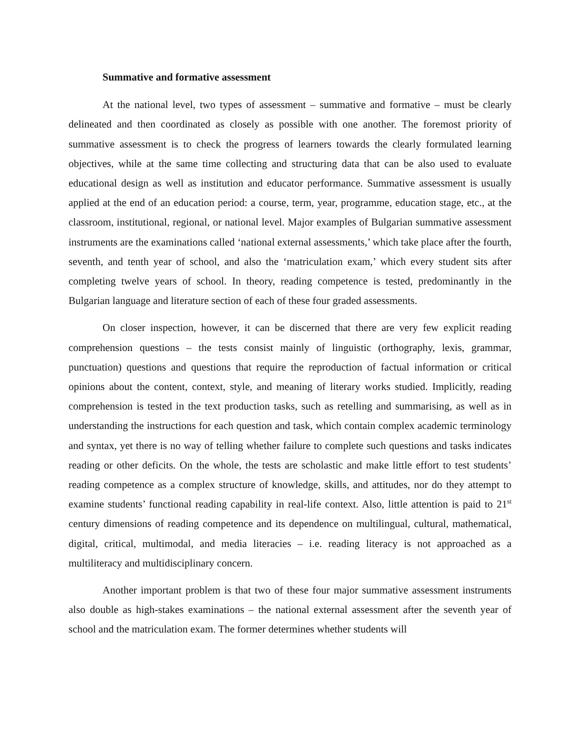Summative and formative assessment
At the national level, two types of assessment – summative and formative – must be clearly delineated and then coordinated as closely as possible with one another. The foremost priority of summative assessment is to check the progress of learners towards the clearly formulated learning objectives, while at the same time collecting and structuring data that can be also used to evaluate educational design as well as institution and educator performance. Summative assessment is usually applied at the end of an education period: a course, term, year, programme, education stage, etc., at the classroom, institutional, regional, or national level. Major examples of Bulgarian summative assessment instruments are the examinations called ‘national external assessments,’ which take place after the fourth, seventh, and tenth year of school, and also the ‘matriculation exam,’ which every student sits after completing twelve years of school. In theory, reading competence is tested, predominantly in the Bulgarian language and literature section of each of these four graded assessments.
On closer inspection, however, it can be discerned that there are very few explicit reading comprehension questions – the tests consist mainly of linguistic (orthography, lexis, grammar, punctuation) questions and questions that require the reproduction of factual information or critical opinions about the content, context, style, and meaning of literary works studied. Implicitly, reading comprehension is tested in the text production tasks, such as retelling and summarising, as well as in understanding the instructions for each question and task, which contain complex academic terminology and syntax, yet there is no way of telling whether failure to complete such questions and tasks indicates reading or other deficits. On the whole, the tests are scholastic and make little effort to test students’ reading competence as a complex structure of knowledge, skills, and attitudes, nor do they attempt to examine students’ functional reading capability in real-life context. Also, little attention is paid to 21<sup>st</sup> century dimensions of reading competence and its dependence on multilingual, cultural, mathematical, digital, critical, multimodal, and media literacies – i.e. reading literacy is not approached as a multiliteracy and multidisciplinary concern.
Another important problem is that two of these four major summative assessment instruments also double as high-stakes examinations – the national external assessment after the seventh year of school and the matriculation exam. The former determines whether students will